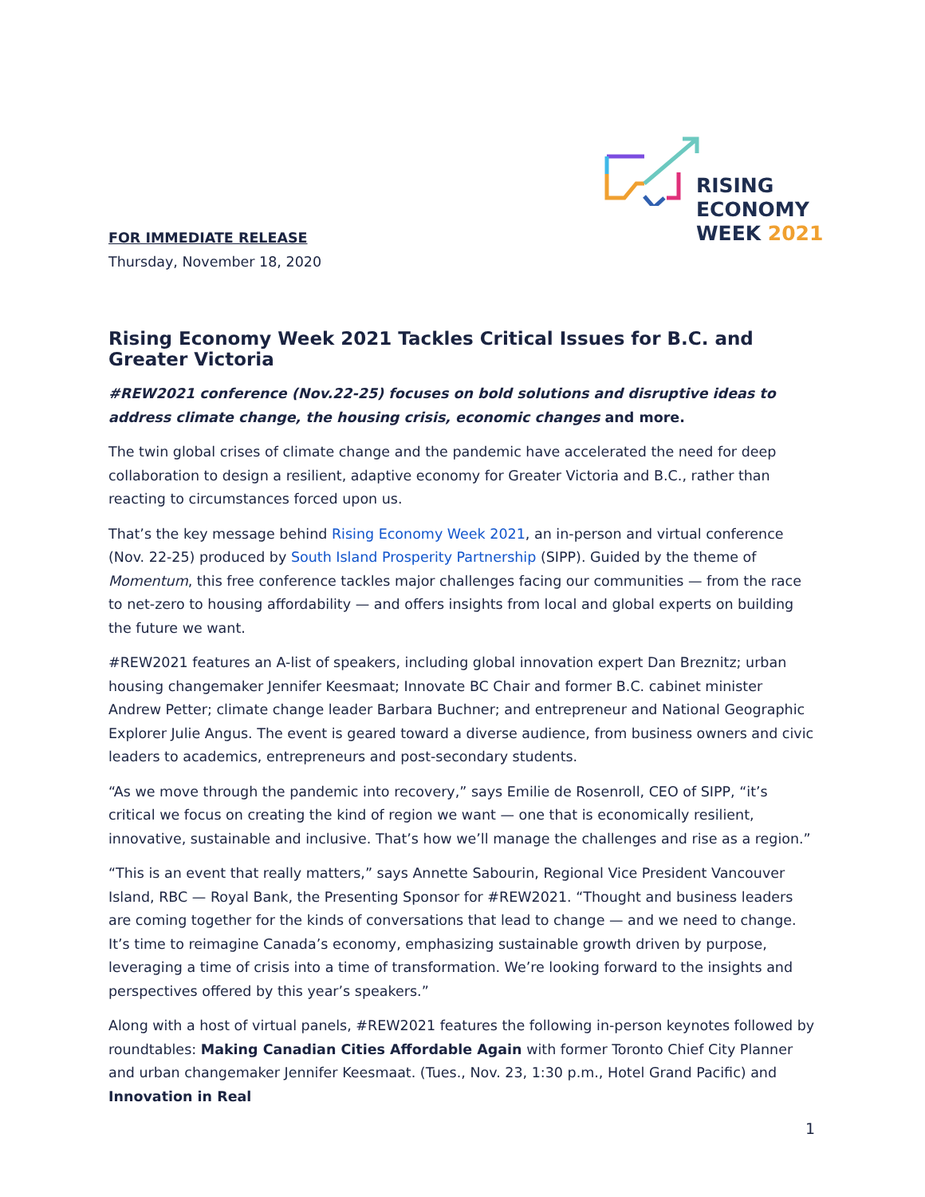RISING
ECONOMY
WEEK 2021
FOR IMMEDIATE RELEASE
Thursday, November 18, 2020
Rising Economy Week 2021 Tackles Critical Issues for B.C. and Greater Victoria
#REW2021 conference (Nov.22-25) focuses on bold solutions and disruptive ideas to address climate change, the housing crisis, economic changes and more.
The twin global crises of climate change and the pandemic have accelerated the need for deep collaboration to design a resilient, adaptive economy for Greater Victoria and B.C., rather than reacting to circumstances forced upon us.
That’s the key message behind Rising Economy Week 2021, an in-person and virtual conference (Nov. 22-25) produced by South Island Prosperity Partnership (SIPP). Guided by the theme of Momentum, this free conference tackles major challenges facing our communities — from the race to net-zero to housing affordability — and offers insights from local and global experts on building the future we want.
#REW2021 features an A-list of speakers, including global innovation expert Dan Breznitz; urban housing changemaker Jennifer Keesmaat; Innovate BC Chair and former B.C. cabinet minister Andrew Petter; climate change leader Barbara Buchner; and entrepreneur and National Geographic Explorer Julie Angus. The event is geared toward a diverse audience, from business owners and civic leaders to academics, entrepreneurs and post-secondary students.
“As we move through the pandemic into recovery,” says Emilie de Rosenroll, CEO of SIPP, “it’s critical we focus on creating the kind of region we want — one that is economically resilient, innovative, sustainable and inclusive. That’s how we’ll manage the challenges and rise as a region.”
“This is an event that really matters,” says Annette Sabourin, Regional Vice President Vancouver Island, RBC — Royal Bank, the Presenting Sponsor for #REW2021. “Thought and business leaders are coming together for the kinds of conversations that lead to change — and we need to change. It’s time to reimagine Canada’s economy, emphasizing sustainable growth driven by purpose, leveraging a time of crisis into a time of transformation. We’re looking forward to the insights and perspectives offered by this year’s speakers.”
Along with a host of virtual panels, #REW2021 features the following in-person keynotes followed by roundtables: Making Canadian Cities Affordable Again with former Toronto Chief City Planner and urban changemaker Jennifer Keesmaat. (Tues., Nov. 23, 1:30 p.m., Hotel Grand Pacific) and Innovation in Real
1